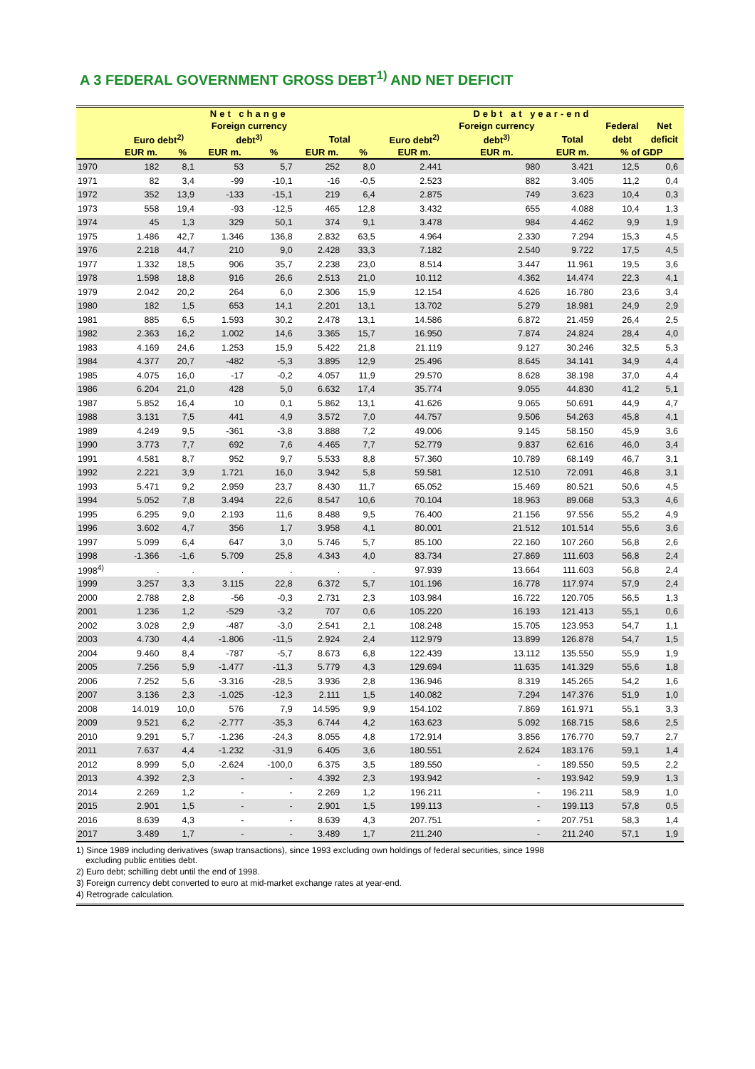A 3 FEDERAL GOVERNMENT GROSS DEBT<sup>1)</sup> AND NET DEFICIT
| | Net change | | | | | | Debt at year-end | | | | |
| --- | --- | --- | --- | --- | --- | --- | --- | --- | --- | --- | --- |
| | | | Foreign currency | | | | | Foreign currency | | Federal | Net |
| | Euro debt<sup>2)</sup> | | debt<sup>3)</sup> | | Total | | Euro debt<sup>2)</sup> | debt<sup>3)</sup> | Total | debt | deficit |
| | EUR m. | % | EUR m. | % | EUR m. | % | EUR m. | EUR m. | EUR m. | % of GDP | |
| 1970 | 182 | 8,1 | 53 | 5,7 | 252 | 8,0 | 2.441 | 980 | 3.421 | 12,5 | 0,6 |
| 1971 | 82 | 3,4 | -99 | -10,1 | -16 | -0,5 | 2.523 | 882 | 3.405 | 11,2 | 0,4 |
| 1972 | 352 | 13,9 | -133 | -15,1 | 219 | 6,4 | 2.875 | 749 | 3.623 | 10,4 | 0,3 |
| 1973 | 558 | 19,4 | -93 | -12,5 | 465 | 12,8 | 3.432 | 655 | 4.088 | 10,4 | 1,3 |
| 1974 | 45 | 1,3 | 329 | 50,1 | 374 | 9,1 | 3.478 | 984 | 4.462 | 9,9 | 1,9 |
| 1975 | 1.486 | 42,7 | 1.346 | 136,8 | 2.832 | 63,5 | 4.964 | 2.330 | 7.294 | 15,3 | 4,5 |
| 1976 | 2.218 | 44,7 | 210 | 9,0 | 2.428 | 33,3 | 7.182 | 2.540 | 9.722 | 17,5 | 4,5 |
| 1977 | 1.332 | 18,5 | 906 | 35,7 | 2.238 | 23,0 | 8.514 | 3.447 | 11.961 | 19,5 | 3,6 |
| 1978 | 1.598 | 18,8 | 916 | 26,6 | 2.513 | 21,0 | 10.112 | 4.362 | 14.474 | 22,3 | 4,1 |
| 1979 | 2.042 | 20,2 | 264 | 6,0 | 2.306 | 15,9 | 12.154 | 4.626 | 16.780 | 23,6 | 3,4 |
| 1980 | 182 | 1,5 | 653 | 14,1 | 2.201 | 13,1 | 13.702 | 5.279 | 18.981 | 24,9 | 2,9 |
| 1981 | 885 | 6,5 | 1.593 | 30,2 | 2.478 | 13,1 | 14.586 | 6.872 | 21.459 | 26,4 | 2,5 |
| 1982 | 2.363 | 16,2 | 1.002 | 14,6 | 3.365 | 15,7 | 16.950 | 7.874 | 24.824 | 28,4 | 4,0 |
| 1983 | 4.169 | 24,6 | 1.253 | 15,9 | 5.422 | 21,8 | 21.119 | 9.127 | 30.246 | 32,5 | 5,3 |
| 1984 | 4.377 | 20,7 | -482 | -5,3 | 3.895 | 12,9 | 25.496 | 8.645 | 34.141 | 34,9 | 4,4 |
| 1985 | 4.075 | 16,0 | -17 | -0,2 | 4.057 | 11,9 | 29.570 | 8.628 | 38.198 | 37,0 | 4,4 |
| 1986 | 6.204 | 21,0 | 428 | 5,0 | 6.632 | 17,4 | 35.774 | 9.055 | 44.830 | 41,2 | 5,1 |
| 1987 | 5.852 | 16,4 | 10 | 0,1 | 5.862 | 13,1 | 41.626 | 9.065 | 50.691 | 44,9 | 4,7 |
| 1988 | 3.131 | 7,5 | 441 | 4,9 | 3.572 | 7,0 | 44.757 | 9.506 | 54.263 | 45,8 | 4,1 |
| 1989 | 4.249 | 9,5 | -361 | -3,8 | 3.888 | 7,2 | 49.006 | 9.145 | 58.150 | 45,9 | 3,6 |
| 1990 | 3.773 | 7,7 | 692 | 7,6 | 4.465 | 7,7 | 52.779 | 9.837 | 62.616 | 46,0 | 3,4 |
| 1991 | 4.581 | 8,7 | 952 | 9,7 | 5.533 | 8,8 | 57.360 | 10.789 | 68.149 | 46,7 | 3,1 |
| 1992 | 2.221 | 3,9 | 1.721 | 16,0 | 3.942 | 5,8 | 59.581 | 12.510 | 72.091 | 46,8 | 3,1 |
| 1993 | 5.471 | 9,2 | 2.959 | 23,7 | 8.430 | 11,7 | 65.052 | 15.469 | 80.521 | 50,6 | 4,5 |
| 1994 | 5.052 | 7,8 | 3.494 | 22,6 | 8.547 | 10,6 | 70.104 | 18.963 | 89.068 | 53,3 | 4,6 |
| 1995 | 6.295 | 9,0 | 2.193 | 11,6 | 8.488 | 9,5 | 76.400 | 21.156 | 97.556 | 55,2 | 4,9 |
| 1996 | 3.602 | 4,7 | 356 | 1,7 | 3.958 | 4,1 | 80.001 | 21.512 | 101.514 | 55,6 | 3,6 |
| 1997 | 5.099 | 6,4 | 647 | 3,0 | 5.746 | 5,7 | 85.100 | 22.160 | 107.260 | 56,8 | 2,6 |
| 1998 | -1.366 | -1,6 | 5.709 | 25,8 | 4.343 | 4,0 | 83.734 | 27.869 | 111.603 | 56,8 | 2,4 |
| 1998<sup>4)</sup> | . | . | . | . | . | . | 97.939 | 13.664 | 111.603 | 56,8 | 2,4 |
| 1999 | 3.257 | 3,3 | 3.115 | 22,8 | 6.372 | 5,7 | 101.196 | 16.778 | 117.974 | 57,9 | 2,4 |
| 2000 | 2.788 | 2,8 | -56 | -0,3 | 2.731 | 2,3 | 103.984 | 16.722 | 120.705 | 56,5 | 1,3 |
| 2001 | 1.236 | 1,2 | -529 | -3,2 | 707 | 0,6 | 105.220 | 16.193 | 121.413 | 55,1 | 0,6 |
| 2002 | 3.028 | 2,9 | -487 | -3,0 | 2.541 | 2,1 | 108.248 | 15.705 | 123.953 | 54,7 | 1,1 |
| 2003 | 4.730 | 4,4 | -1.806 | -11,5 | 2.924 | 2,4 | 112.979 | 13.899 | 126.878 | 54,7 | 1,5 |
| 2004 | 9.460 | 8,4 | -787 | -5,7 | 8.673 | 6,8 | 122.439 | 13.112 | 135.550 | 55,9 | 1,9 |
| 2005 | 7.256 | 5,9 | -1.477 | -11,3 | 5.779 | 4,3 | 129.694 | 11.635 | 141.329 | 55,6 | 1,8 |
| 2006 | 7.252 | 5,6 | -3.316 | -28,5 | 3.936 | 2,8 | 136.946 | 8.319 | 145.265 | 54,2 | 1,6 |
| 2007 | 3.136 | 2,3 | -1.025 | -12,3 | 2.111 | 1,5 | 140.082 | 7.294 | 147.376 | 51,9 | 1,0 |
| 2008 | 14.019 | 10,0 | 576 | 7,9 | 14.595 | 9,9 | 154.102 | 7.869 | 161.971 | 55,1 | 3,3 |
| 2009 | 9.521 | 6,2 | -2.777 | -35,3 | 6.744 | 4,2 | 163.623 | 5.092 | 168.715 | 58,6 | 2,5 |
| 2010 | 9.291 | 5,7 | -1.236 | -24,3 | 8.055 | 4,8 | 172.914 | 3.856 | 176.770 | 59,7 | 2,7 |
| 2011 | 7.637 | 4,4 | -1.232 | -31,9 | 6.405 | 3,6 | 180.551 | 2.624 | 183.176 | 59,1 | 1,4 |
| 2012 | 8.999 | 5,0 | -2.624 | -100,0 | 6.375 | 3,5 | 189.550 | - | 189.550 | 59,5 | 2,2 |
| 2013 | 4.392 | 2,3 | - | - | 4.392 | 2,3 | 193.942 | - | 193.942 | 59,9 | 1,3 |
| 2014 | 2.269 | 1,2 | - | - | 2.269 | 1,2 | 196.211 | - | 196.211 | 58,9 | 1,0 |
| 2015 | 2.901 | 1,5 | - | - | 2.901 | 1,5 | 199.113 | - | 199.113 | 57,8 | 0,5 |
| 2016 | 8.639 | 4,3 | - | - | 8.639 | 4,3 | 207.751 | - | 207.751 | 58,3 | 1,4 |
| 2017 | 3.489 | 1,7 | - | - | 3.489 | 1,7 | 211.240 | - | 211.240 | 57,1 | 1,9 |
1) Since 1989 including derivatives (swap transactions), since 1993 excluding own holdings of federal securities, since 1998
excluding public entities debt.
2) Euro debt; schilling debt until the end of 1998.
3) Foreign currency debt converted to euro at mid-market exchange rates at year-end.
4) Retrograde calculation.